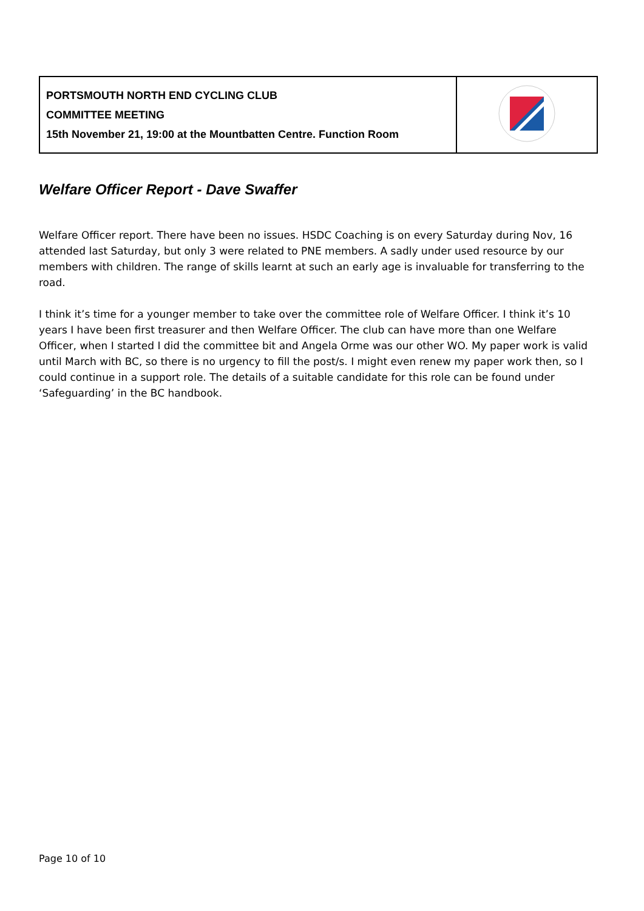| PORTSMOUTH NORTH END CYCLING CLUB COMMITTEE MEETING 15th November 21, 19:00 at the Mountbatten Centre. Function Room | |
Welfare Officer Report - Dave Swaffer
Welfare Officer report. There have been no issues. HSDC Coaching is on every Saturday during Nov, 16 attended last Saturday, but only 3 were related to PNE members. A sadly under used resource by our members with children. The range of skills learnt at such an early age is invaluable for transferring to the road.
I think it’s time for a younger member to take over the committee role of Welfare Officer. I think it’s 10 years I have been first treasurer and then Welfare Officer. The club can have more than one Welfare Officer, when I started I did the committee bit and Angela Orme was our other WO. My paper work is valid until March with BC, so there is no urgency to fill the post/s. I might even renew my paper work then, so I could continue in a support role. The details of a suitable candidate for this role can be found under ‘Safeguarding’ in the BC handbook.
Page 10 of 10